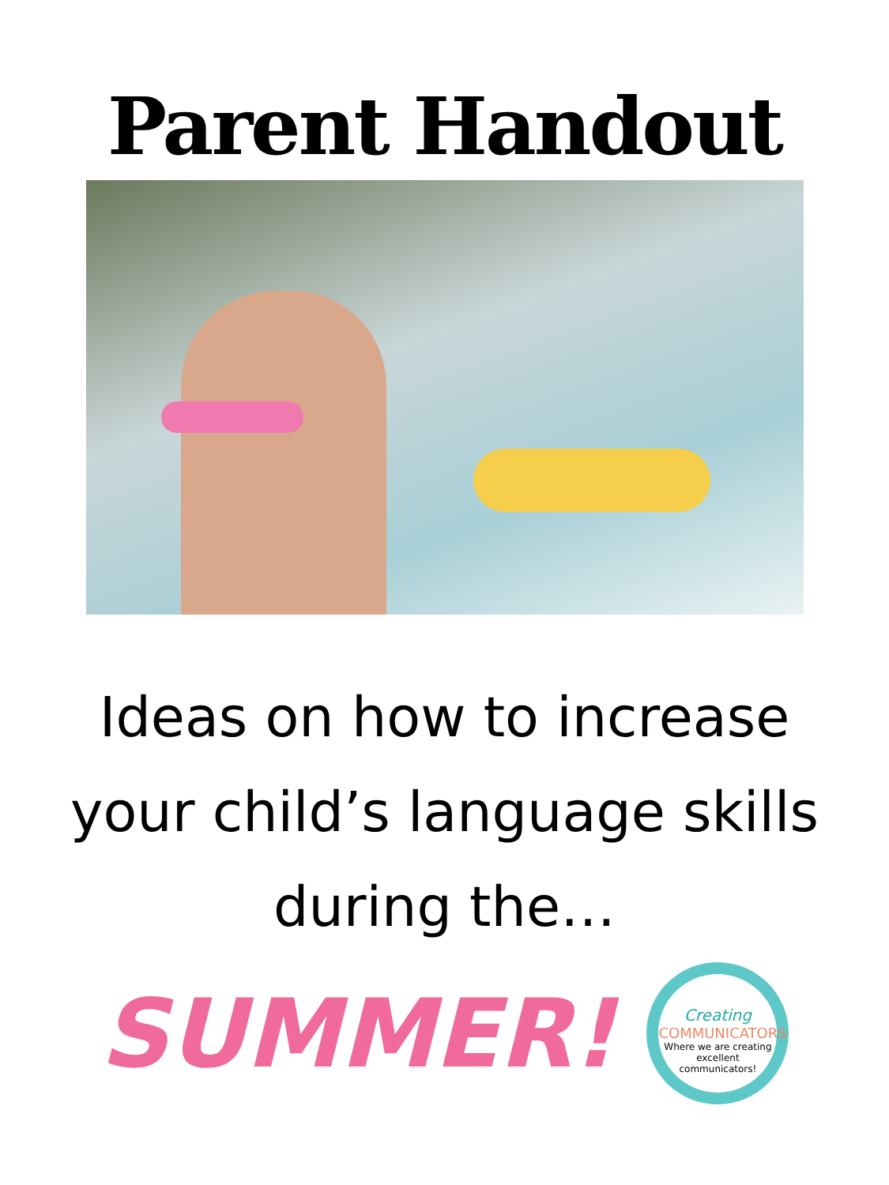Parent Handout
Ideas on how to increase
your child’s language skills
during the…
SUMMER!
Creating
COMMUNICATORS
Where we are creating excellent communicators!